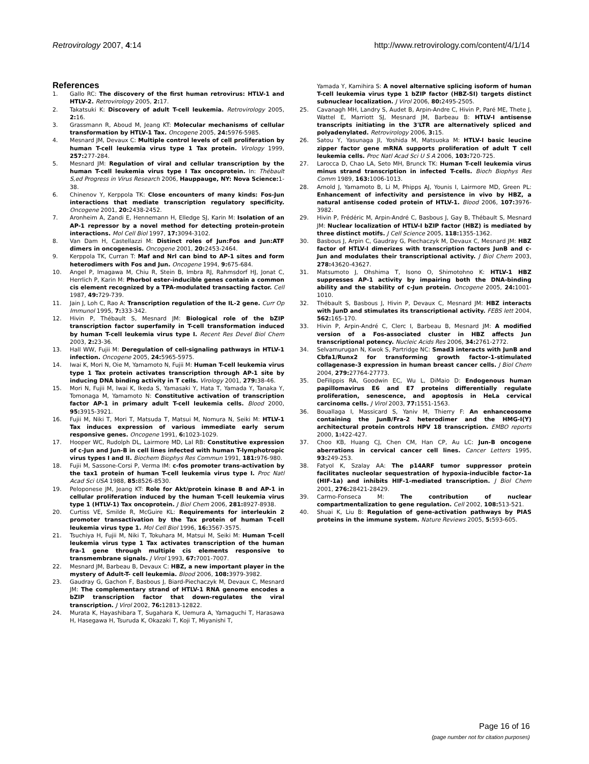Retrovirology 2007, 4:14 http://www.retrovirology.com/content/4/1/14
References
1. Gallo RC: The discovery of the first human retrovirus: HTLV-1 and HTLV-2. Retrovirology 2005, 2: 17.
2. Takatsuki K: Discovery of adult T-cell leukemia. Retrovirology 2005, 2: 16.
3. Grassmann R, Aboud M, Jeang KT: Molecular mechanisms of cellular transformation by HTLV-1 Tax. Oncogene 2005, 24: 5976-5985.
4. Mesnard JM, Devaux C: Multiple control levels of cell proliferation by human T-cell leukemia virus type 1 Tax protein. Virology 1999, 257: 277-284.
5. Mesnard JM: Regulation of viral and cellular transcription by the human T-cell leukemia virus type I Tax oncoprotein. In: Thébault S,ed Progress in Virus Research 2006, Hauppauge, NY: Nova Science: 1-38.
6. Chinenov Y, Kerppola TK: Close encounters of many kinds: Fos-Jun interactions that mediate transcription regulatory specificity. Oncogene 2001, 20: 2438-2452.
7. Aronheim A, Zandi E, Hennemann H, Elledge SJ, Karin M: Isolation of an AP-1 repressor by a novel method for detecting protein-protein interactions. Mol Cell Biol 1997, 17: 3094-3102.
8. Van Dam H, Castellazzi M: Distinct roles of Jun:Fos and Jun:ATF dimers in oncogenesis. Oncogene 2001, 20: 2453-2464.
9. Kerppola TK, Curran T: Maf and Nrl can bind to AP-1 sites and form heterodimers with Fos and Jun. Oncogene 1994, 9: 675-684.
10. Angel P, Imagawa M, Chiu R, Stein B, Imbra RJ, Rahmsdorf HJ, Jonat C, Herrlich P, Karin M: Phorbol ester-inducible genes contain a common cis element recognized by a TPA-modulated transacting factor. Cell 1987, 49: 729-739.
11. Jain J, Loh C, Rao A: Transcription regulation of the IL-2 gene. Curr Op Immunol 1995, 7: 333-342.
12. Hivin P, Thébault S, Mesnard JM: Biological role of the bZIP transcription factor superfamily in T-cell transformation induced by human T-cell leukemia virus type I. Recent Res Devel Biol Chem 2003, 2: 23-36.
13. Hall WW, Fujii M: Deregulation of cell-signaling pathways in HTLV-1 infection. Oncogene 2005, 24: 5965-5975.
14. Iwai K, Mori N, Oie M, Yamamoto N, Fujii M: Human T-cell leukemia virus type 1 Tax protein activates transcription through AP-1 site by inducing DNA binding activity in T cells. Virology 2001, 279: 38-46.
15. Mori N, Fujii M, Iwai K, Ikeda S, Yamasaki Y, Hata T, Yamada Y, Tanaka Y, Tomonaga M, Yamamoto N: Constitutive activation of transcription factor AP-1 in primary adult T-cell leukemia cells. Blood 2000, 95: 3915-3921.
16. Fujii M, Niki T, Mori T, Matsuda T, Matsui M, Nomura N, Seiki M: HTLV-1 Tax induces expression of various immediate early serum responsive genes. Oncogene 1991, 6: 1023-1029.
17. Hooper WC, Rudolph DL, Lairmore MD, Lal RB: Constitutive expression of c-Jun and Jun-B in cell lines infected with human T-lymphotropic virus types I and II. Biochem Biophys Res Commun 1991, 181: 976-980.
18. Fujii M, Sassone-Corsi P, Verma IM: c-fos promoter trans-activation by the tax1 protein of human T-cell leukemia virus type I. Proc Natl Acad Sci USA 1988, 85: 8526-8530.
19. Peloponese JM, Jeang KT: Role for Akt/protein kinase B and AP-1 in cellular proliferation induced by the human T-cell leukemia virus type 1 (HTLV-1) Tax oncoprotein. J Biol Chem 2006, 281: 8927-8938.
20. Curtiss VE, Smilde R, McGuire KL: Requirements for interleukin 2 promoter transactivation by the Tax protein of human T-cell leukemia virus type 1. Mol Cell Biol 1996, 16: 3567-3575.
21. Tsuchiya H, Fujii M, Niki T, Tokuhara M, Matsui M, Seiki M: Human T-cell leukemia virus type 1 Tax activates transcription of the human fra-1 gene through multiple cis elements responsive to transmembrane signals. J Virol 1993, 67: 7001-7007.
22. Mesnard JM, Barbeau B, Devaux C: HBZ, a new important player in the mystery of Adult-T- cell leukemia. Blood 2006, 108: 3979-3982.
23. Gaudray G, Gachon F, Basbous J, Biard-Piechaczyk M, Devaux C, Mesnard JM: The complementary strand of HTLV-1 RNA genome encodes a bZIP transcription factor that down-regulates the viral transcription. J Virol 2002, 76: 12813-12822.
24. Murata K, Hayashibara T, Sugahara K, Uemura A, Yamaguchi T, Harasawa H, Hasegawa H, Tsuruda K, Okazaki T, Koji T, Miyanishi T,
Yamada Y, Kamihira S: A novel alternative splicing isoform of human T-cell leukemia virus type 1 bZIP factor (HBZ-SI) targets distinct subnuclear localization. J Virol 2006, 80: 2495-2505.
25. Cavanagh MH, Landry S, Audet B, Arpin-Andre C, Hivin P, Paré ME, Thete J, Wattel E, Marriott SJ, Mesnard JM, Barbeau B: HTLV-I antisense transcripts initiating in the 3'LTR are alternatively spliced and polyadenylated. Retrovirology 2006, 3: 15.
26. Satou Y, Yasunaga JI, Yoshida M, Matsuoka M: HTLV-I basic leucine zipper factor gene mRNA supports proliferation of adult T cell leukemia cells. Proc Natl Acad Sci U S A 2006, 103: 720-725.
27. Larocca D, Chao LA, Seto MH, Brunck TK: Human T-cell leukemia virus minus strand transcription in infected T-cells. Bioch Biophys Res Comm 1989, 163: 1006-1013.
28. Arnold J, Yamamoto B, Li M, Phipps AJ, Younis I, Lairmore MD, Green PL: Enhancement of infectivity and persistence in vivo by HBZ, a natural antisense coded protein of HTLV-1. Blood 2006, 107: 3976-3982.
29. Hivin P, Frédéric M, Arpin-André C, Basbous J, Gay B, Thébault S, Mesnard JM: Nuclear localization of HTLV-I bZIP factor (HBZ) is mediated by three distinct motifs. J Cell Science 2005, 118: 1355-1362.
30. Basbous J, Arpin C, Gaudray G, Piechaczyk M, Devaux C, Mesnard JM: HBZ factor of HTLV-I dimerizes with transcription factors JunB and c-Jun and modulates their transcriptional activity. J Biol Chem 2003, 278: 43620-43627.
31. Matsumoto J, Ohshima T, Isono O, Shimotohno K: HTLV-1 HBZ suppresses AP-1 activity by impairing both the DNA-binding ability and the stability of c-Jun protein. Oncogene 2005, 24: 1001-1010.
32. Thébault S, Basbous J, Hivin P, Devaux C, Mesnard JM: HBZ interacts with JunD and stimulates its transcriptional activity. FEBS lett 2004, 562: 165-170.
33. Hivin P, Arpin-André C, Clerc I, Barbeau B, Mesnard JM: A modified version of a Fos-associated cluster in HBZ affects Jun transcriptional potency. Nucleic Acids Res 2006, 34: 2761-2772.
34. Selvamurugan N, Kwok S, Partridge NC: Smad3 interacts with JunB and Cbfa1/Runx2 for transforming growth factor-1-stimulated collagenase-3 expression in human breast cancer cells. J Biol Chem 2004, 279: 27764-27773.
35. DeFilippis RA, Goodwin EC, Wu L, DiMaio D: Endogenous human papillomavirus E6 and E7 proteins differentially regulate proliferation, senescence, and apoptosis in HeLa cervical carcinoma cells. J Virol 2003, 77: 1551-1563.
36. Bouallaga I, Massicard S, Yaniv M, Thierry F: An enhanceosome containing the JunB/Fra-2 heterodimer and the HMG-I(Y) architectural protein controls HPV 18 transcription. EMBO reports 2000, 1: 422-427.
37. Choo KB, Huang CJ, Chen CM, Han CP, Au LC: Jun-B oncogene aberrations in cervical cancer cell lines. Cancer Letters 1995, 93: 249-253.
38. Fatyol K, Szalay AA: The p14ARF tumor suppressor protein facilitates nucleolar sequestration of hypoxia-inducible factor-1a (HIF-1a) and inhibits HIF-1-mediated transcription. J Biol Chem 2001, 276: 28421-28429.
39. Carmo-Fonseca M: The contribution of nuclear compartmentalization to gene regulation. Cell 2002, 108: 513-521.
40. Shuai K, Liu B: Regulation of gene-activation pathways by PIAS proteins in the immune system. Nature Reviews 2005, 5: 593-605.
Page 16 of 16
(page number not for citation purposes)